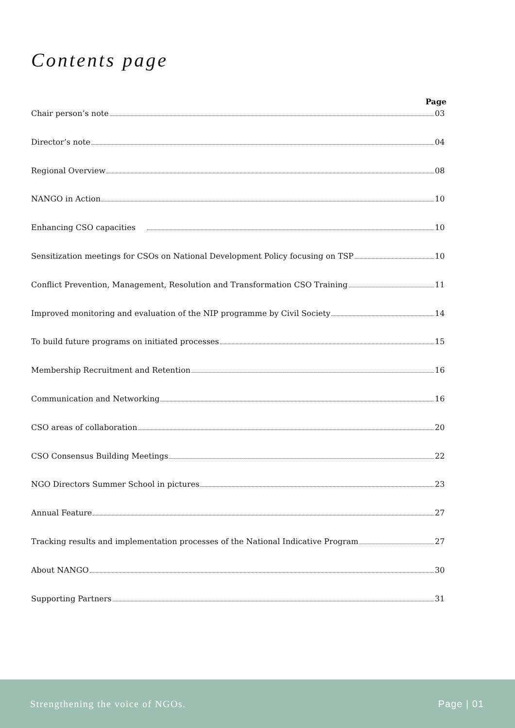Contents page
Page
Chair person’s note 03
Director’s note 04
Regional Overview 08
NANGO in Action 10
Enhancing CSO capacities 10
Sensitization meetings for CSOs on National Development Policy focusing on TSP 10
Conflict Prevention, Management, Resolution and Transformation CSO Training 11
Improved monitoring and evaluation of the NIP programme by Civil Society 14
To build future programs on initiated processes 15
Membership Recruitment and Retention 16
Communication and Networking 16
CSO areas of collaboration 20
CSO Consensus Building Meetings 22
NGO Directors Summer School in pictures 23
Annual Feature 27
Tracking results and implementation processes of the National Indicative Program 27
About NANGO 30
Supporting Partners 31
Strengthening the voice of NGOs. Page | 01